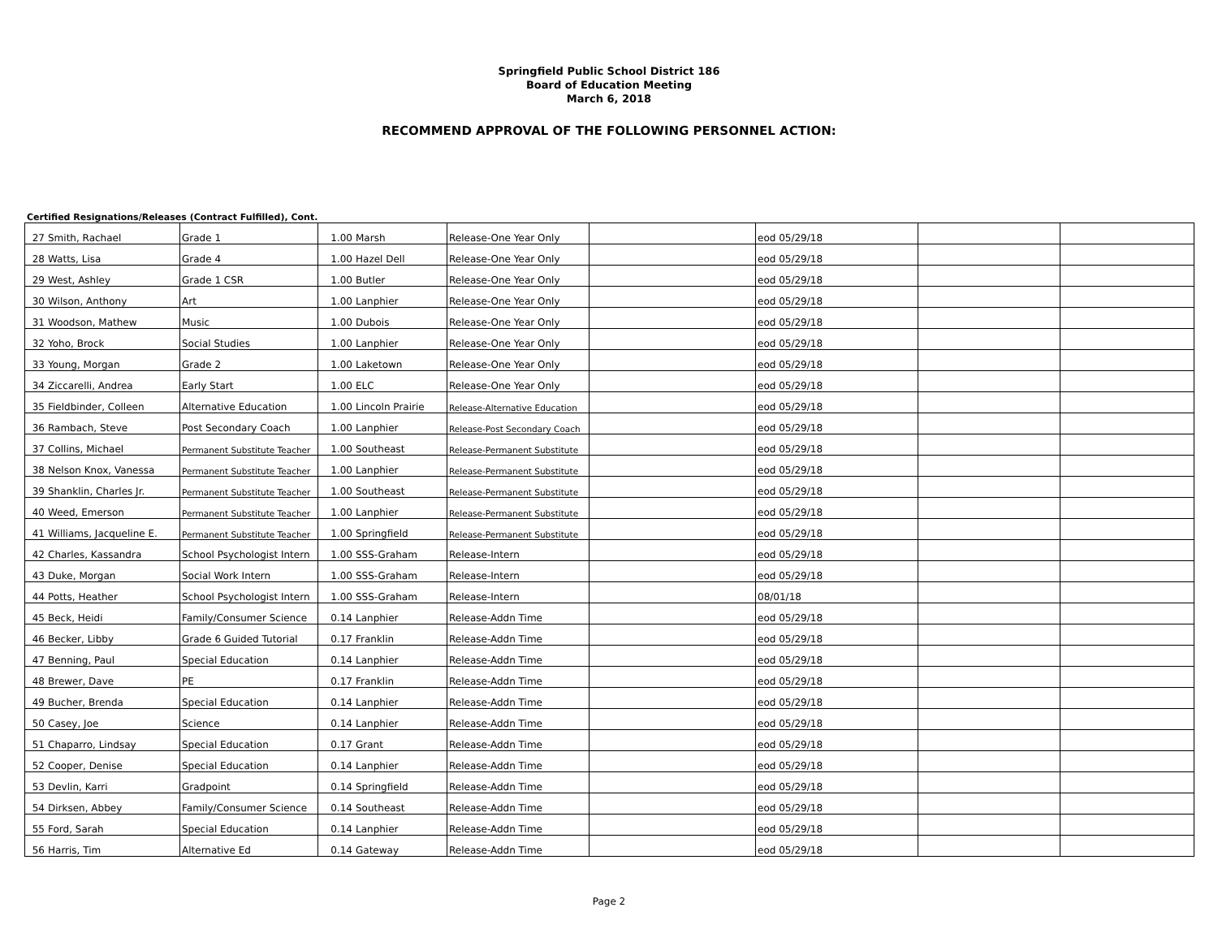Springfield Public School District 186
Board of Education Meeting
March 6, 2018
RECOMMEND APPROVAL OF THE FOLLOWING PERSONNEL ACTION:
Certified Resignations/Releases (Contract Fulfilled), Cont.
| 27 | Smith, Rachael | Grade 1 | 1.00 | Marsh | Release-One Year Only | | eod 05/29/18 | | |
| 28 | Watts, Lisa | Grade 4 | 1.00 | Hazel Dell | Release-One Year Only | | eod 05/29/18 | | |
| 29 | West, Ashley | Grade 1 CSR | 1.00 | Butler | Release-One Year Only | | eod 05/29/18 | | |
| 30 | Wilson, Anthony | Art | 1.00 | Lanphier | Release-One Year Only | | eod 05/29/18 | | |
| 31 | Woodson, Mathew | Music | 1.00 | Dubois | Release-One Year Only | | eod 05/29/18 | | |
| 32 | Yoho, Brock | Social Studies | 1.00 | Lanphier | Release-One Year Only | | eod 05/29/18 | | |
| 33 | Young, Morgan | Grade 2 | 1.00 | Laketown | Release-One Year Only | | eod 05/29/18 | | |
| 34 | Ziccarelli, Andrea | Early Start | 1.00 | ELC | Release-One Year Only | | eod 05/29/18 | | |
| 35 | Fieldbinder, Colleen | Alternative Education | 1.00 | Lincoln Prairie | Release-Alternative Education | | eod 05/29/18 | | |
| 36 | Rambach, Steve | Post Secondary Coach | 1.00 | Lanphier | Release-Post Secondary Coach | | eod 05/29/18 | | |
| 37 | Collins, Michael | Permanent Substitute Teacher | 1.00 | Southeast | Release-Permanent Substitute | | eod 05/29/18 | | |
| 38 | Nelson Knox, Vanessa | Permanent Substitute Teacher | 1.00 | Lanphier | Release-Permanent Substitute | | eod 05/29/18 | | |
| 39 | Shanklin, Charles Jr. | Permanent Substitute Teacher | 1.00 | Southeast | Release-Permanent Substitute | | eod 05/29/18 | | |
| 40 | Weed, Emerson | Permanent Substitute Teacher | 1.00 | Lanphier | Release-Permanent Substitute | | eod 05/29/18 | | |
| 41 | Williams, Jacqueline E. | Permanent Substitute Teacher | 1.00 | Springfield | Release-Permanent Substitute | | eod 05/29/18 | | |
| 42 | Charles, Kassandra | School Psychologist Intern | 1.00 | SSS-Graham | Release-Intern | | eod 05/29/18 | | |
| 43 | Duke, Morgan | Social Work Intern | 1.00 | SSS-Graham | Release-Intern | | eod 05/29/18 | | |
| 44 | Potts, Heather | School Psychologist Intern | 1.00 | SSS-Graham | Release-Intern | | 08/01/18 | | |
| 45 | Beck, Heidi | Family/Consumer Science | 0.14 | Lanphier | Release-Addn Time | | eod 05/29/18 | | |
| 46 | Becker, Libby | Grade 6 Guided Tutorial | 0.17 | Franklin | Release-Addn Time | | eod 05/29/18 | | |
| 47 | Benning, Paul | Special Education | 0.14 | Lanphier | Release-Addn Time | | eod 05/29/18 | | |
| 48 | Brewer, Dave | PE | 0.17 | Franklin | Release-Addn Time | | eod 05/29/18 | | |
| 49 | Bucher, Brenda | Special Education | 0.14 | Lanphier | Release-Addn Time | | eod 05/29/18 | | |
| 50 | Casey, Joe | Science | 0.14 | Lanphier | Release-Addn Time | | eod 05/29/18 | | |
| 51 | Chaparro, Lindsay | Special Education | 0.17 | Grant | Release-Addn Time | | eod 05/29/18 | | |
| 52 | Cooper, Denise | Special Education | 0.14 | Lanphier | Release-Addn Time | | eod 05/29/18 | | |
| 53 | Devlin, Karri | Gradpoint | 0.14 | Springfield | Release-Addn Time | | eod 05/29/18 | | |
| 54 | Dirksen, Abbey | Family/Consumer Science | 0.14 | Southeast | Release-Addn Time | | eod 05/29/18 | | |
| 55 | Ford, Sarah | Special Education | 0.14 | Lanphier | Release-Addn Time | | eod 05/29/18 | | |
| 56 | Harris, Tim | Alternative Ed | 0.14 | Gateway | Release-Addn Time | | eod 05/29/18 | | |
Page 2